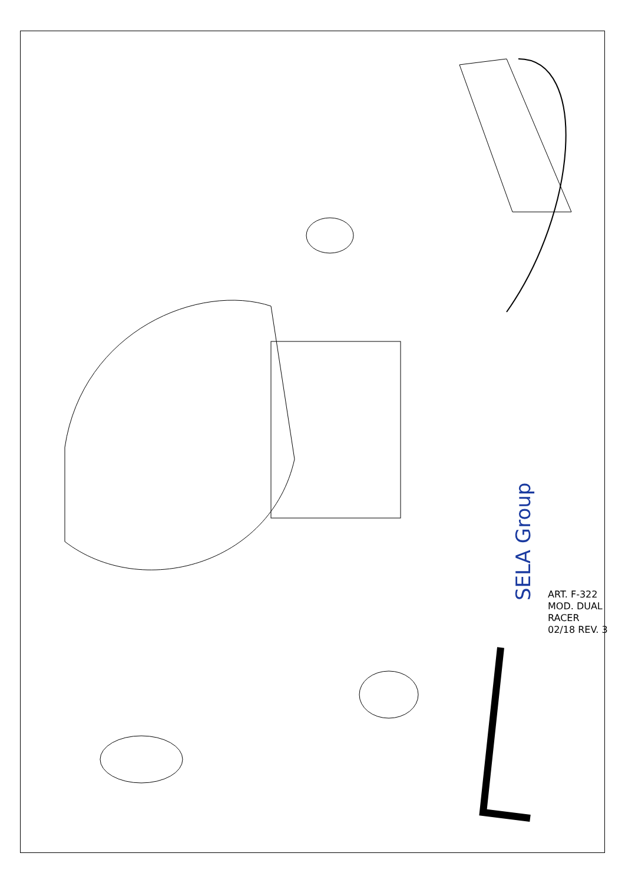SELA Group
ART. F-322
MOD. DUAL RACER
02/18 REV. 3
1 2 3 4 5 6 7 8 9 10 11 12 13 14 15 16 18 19 20 21 22 23 24 25 26 27 29 30 31 32 33 34 35 36 37 39 40 41 42 43 44 45 46 47 49 50 51 52 53 54 55 56 57 58 59 60 61 62 63 64 65 66 66a 67 68 69 70 71 72 73 74 75 76 77 78 79 80 81 82 83 84 85 87 88 89 91 92 99 100 101